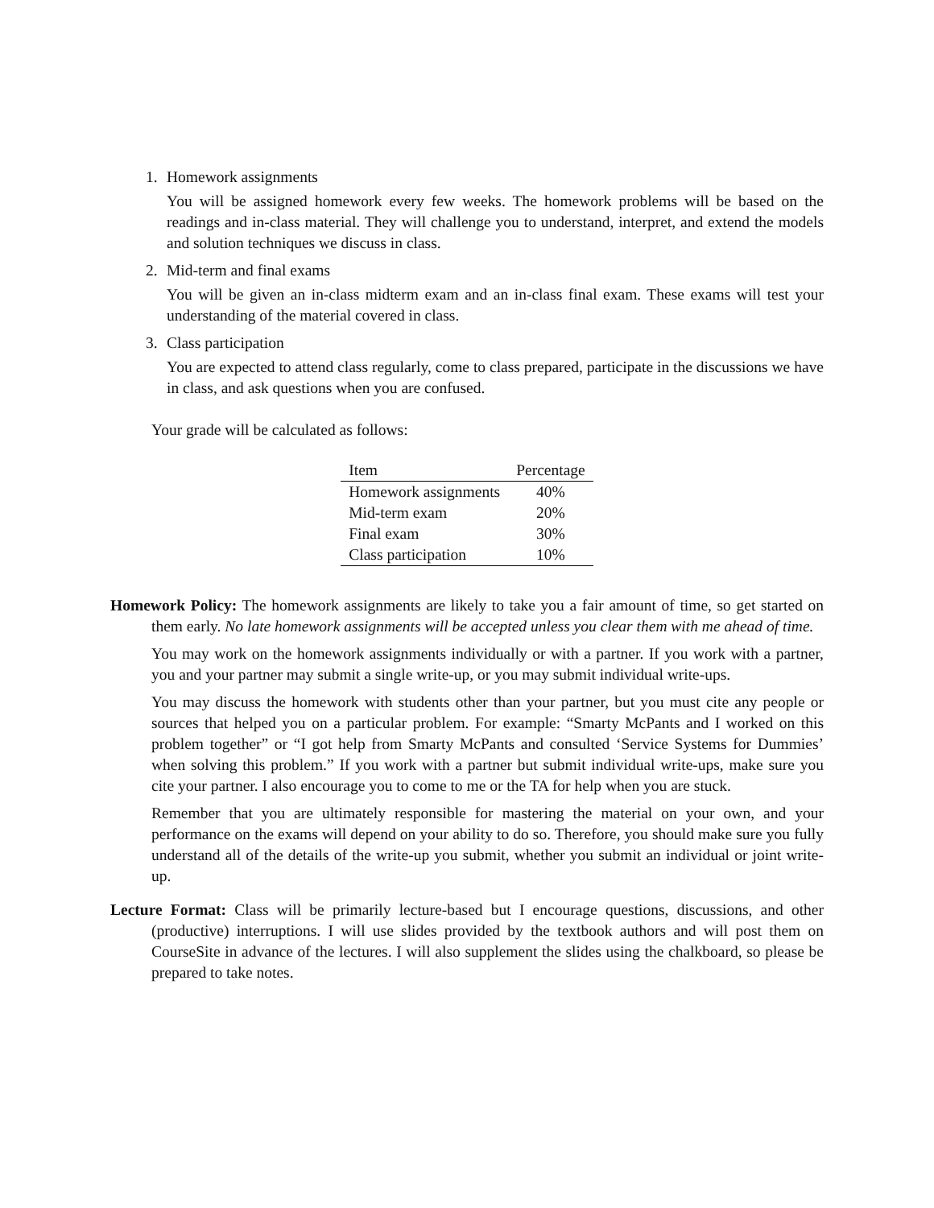1. Homework assignments
You will be assigned homework every few weeks. The homework problems will be based on the readings and in-class material. They will challenge you to understand, interpret, and extend the models and solution techniques we discuss in class.
2. Mid-term and final exams
You will be given an in-class midterm exam and an in-class final exam. These exams will test your understanding of the material covered in class.
3. Class participation
You are expected to attend class regularly, come to class prepared, participate in the discussions we have in class, and ask questions when you are confused.
Your grade will be calculated as follows:
| Item | Percentage |
| --- | --- |
| Homework assignments | 40% |
| Mid-term exam | 20% |
| Final exam | 30% |
| Class participation | 10% |
Homework Policy: The homework assignments are likely to take you a fair amount of time, so get started on them early. No late homework assignments will be accepted unless you clear them with me ahead of time.
You may work on the homework assignments individually or with a partner. If you work with a partner, you and your partner may submit a single write-up, or you may submit individual write-ups.
You may discuss the homework with students other than your partner, but you must cite any people or sources that helped you on a particular problem. For example: “Smarty McPants and I worked on this problem together” or “I got help from Smarty McPants and consulted ‘Service Systems for Dummies’ when solving this problem.” If you work with a partner but submit individual write-ups, make sure you cite your partner. I also encourage you to come to me or the TA for help when you are stuck.
Remember that you are ultimately responsible for mastering the material on your own, and your performance on the exams will depend on your ability to do so. Therefore, you should make sure you fully understand all of the details of the write-up you submit, whether you submit an individual or joint write-up.
Lecture Format: Class will be primarily lecture-based but I encourage questions, discussions, and other (productive) interruptions. I will use slides provided by the textbook authors and will post them on CourseSite in advance of the lectures. I will also supplement the slides using the chalkboard, so please be prepared to take notes.